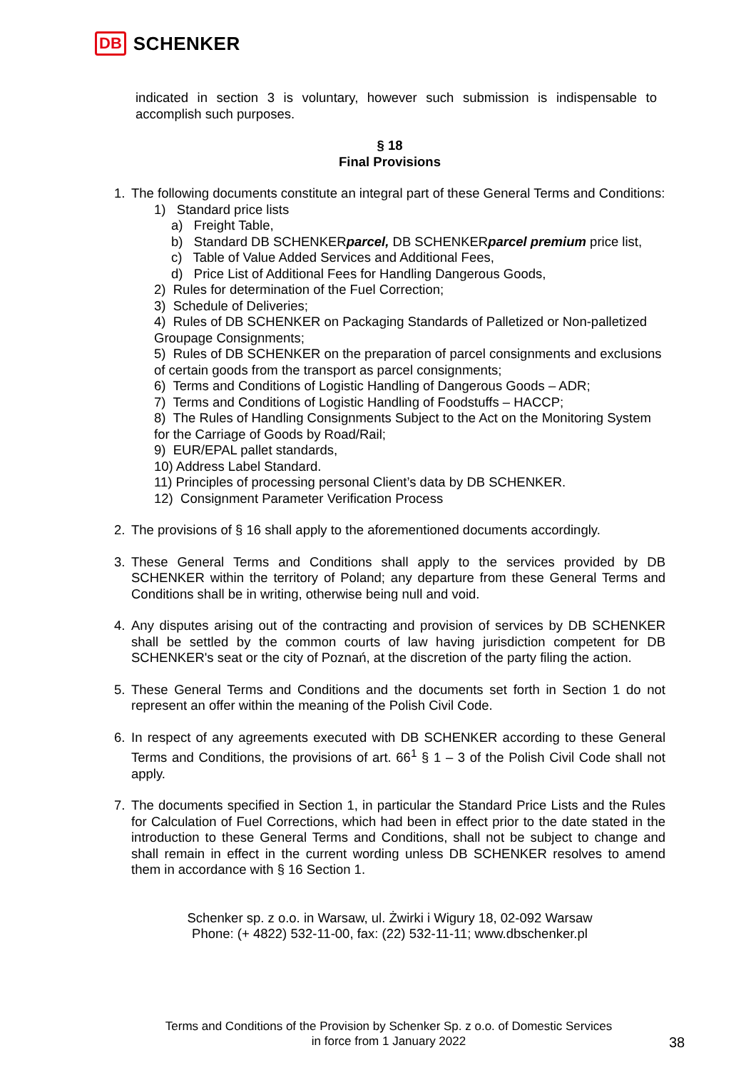DB SCHENKER
indicated in section 3 is voluntary, however such submission is indispensable to accomplish such purposes.
§ 18
Final Provisions
1. The following documents constitute an integral part of these General Terms and Conditions:
1) Standard price lists
a) Freight Table,
b) Standard DB SCHENKERparcel, DB SCHENKERparcel premium price list,
c) Table of Value Added Services and Additional Fees,
d) Price List of Additional Fees for Handling Dangerous Goods,
2) Rules for determination of the Fuel Correction;
3) Schedule of Deliveries;
4) Rules of DB SCHENKER on Packaging Standards of Palletized or Non-palletized Groupage Consignments;
5) Rules of DB SCHENKER on the preparation of parcel consignments and exclusions of certain goods from the transport as parcel consignments;
6) Terms and Conditions of Logistic Handling of Dangerous Goods – ADR;
7) Terms and Conditions of Logistic Handling of Foodstuffs – HACCP;
8) The Rules of Handling Consignments Subject to the Act on the Monitoring System for the Carriage of Goods by Road/Rail;
9) EUR/EPAL pallet standards,
10) Address Label Standard.
11) Principles of processing personal Client’s data by DB SCHENKER.
12) Consignment Parameter Verification Process
2. The provisions of § 16 shall apply to the aforementioned documents accordingly.
3. These General Terms and Conditions shall apply to the services provided by DB SCHENKER within the territory of Poland; any departure from these General Terms and Conditions shall be in writing, otherwise being null and void.
4. Any disputes arising out of the contracting and provision of services by DB SCHENKER shall be settled by the common courts of law having jurisdiction competent for DB SCHENKER's seat or the city of Poznań, at the discretion of the party filing the action.
5. These General Terms and Conditions and the documents set forth in Section 1 do not represent an offer within the meaning of the Polish Civil Code.
6. In respect of any agreements executed with DB SCHENKER according to these General Terms and Conditions, the provisions of art. 66<sup>1</sup> § 1 – 3 of the Polish Civil Code shall not apply.
7. The documents specified in Section 1, in particular the Standard Price Lists and the Rules for Calculation of Fuel Corrections, which had been in effect prior to the date stated in the introduction to these General Terms and Conditions, shall not be subject to change and shall remain in effect in the current wording unless DB SCHENKER resolves to amend them in accordance with § 16 Section 1.
Schenker sp. z o.o. in Warsaw, ul. Żwirki i Wigury 18, 02-092 Warsaw
Phone: (+ 4822) 532-11-00, fax: (22) 532-11-11; www.dbschenker.pl
Terms and Conditions of the Provision by Schenker Sp. z o.o. of Domestic Services
in force from 1 January 2022
38